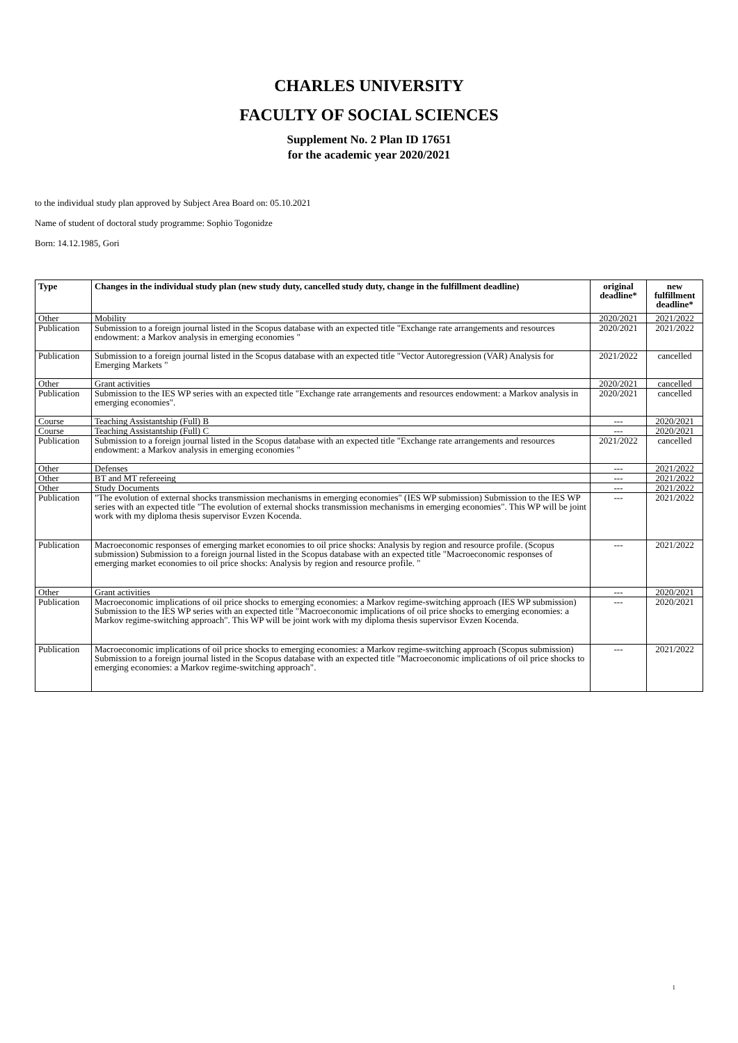CHARLES UNIVERSITY
FACULTY OF SOCIAL SCIENCES
Supplement No. 2 Plan ID 17651
for the academic year 2020/2021
to the individual study plan approved by Subject Area Board on: 05.10.2021
Name of student of doctoral study programme: Sophio Togonidze
Born: 14.12.1985, Gori
| Type | Changes in the individual study plan (new study duty, cancelled study duty, change in the fulfillment deadline) | original deadline* | new fulfillment deadline* |
| --- | --- | --- | --- |
| Other | Mobility | 2020/2021 | 2021/2022 |
| Publication | Submission to a foreign journal listed in the Scopus database with an expected title "Exchange rate arrangements and resources endowment: a Markov analysis in emerging economies " | 2020/2021 | 2021/2022 |
| Publication | Submission to a foreign journal listed in the Scopus database with an expected title "Vector Autoregression (VAR) Analysis for Emerging Markets " | 2021/2022 | cancelled |
| Other | Grant activities | 2020/2021 | cancelled |
| Publication | Submission to the IES WP series with an expected title "Exchange rate arrangements and resources endowment: a Markov analysis in emerging economies". | 2020/2021 | cancelled |
| Course | Teaching Assistantship (Full) B | --- | 2020/2021 |
| Course | Teaching Assistantship (Full) C | --- | 2020/2021 |
| Publication | Submission to a foreign journal listed in the Scopus database with an expected title "Exchange rate arrangements and resources endowment: a Markov analysis in emerging economies " | 2021/2022 | cancelled |
| Other | Defenses | --- | 2021/2022 |
| Other | BT and MT refereeing | --- | 2021/2022 |
| Other | Study Documents | --- | 2021/2022 |
| Publication | "The evolution of external shocks transmission mechanisms in emerging economies" (IES WP submission) Submission to the IES WP series with an expected title "The evolution of external shocks transmission mechanisms in emerging economies". This WP will be joint work with my diploma thesis supervisor Evzen Kocenda. | --- | 2021/2022 |
| Publication | Macroeconomic responses of emerging market economies to oil price shocks: Analysis by region and resource profile. (Scopus submission) Submission to a foreign journal listed in the Scopus database with an expected title "Macroeconomic responses of emerging market economies to oil price shocks: Analysis by region and resource profile. " | --- | 2021/2022 |
| Other | Grant activities | --- | 2020/2021 |
| Publication | Macroeconomic implications of oil price shocks to emerging economies: a Markov regime-switching approach (IES WP submission) Submission to the IES WP series with an expected title "Macroeconomic implications of oil price shocks to emerging economies: a Markov regime-switching approach". This WP will be joint work with my diploma thesis supervisor Evzen Kocenda. | --- | 2020/2021 |
| Publication | Macroeconomic implications of oil price shocks to emerging economies: a Markov regime-switching approach (Scopus submission) Submission to a foreign journal listed in the Scopus database with an expected title "Macroeconomic implications of oil price shocks to emerging economies: a Markov regime-switching approach". | --- | 2021/2022 |
1